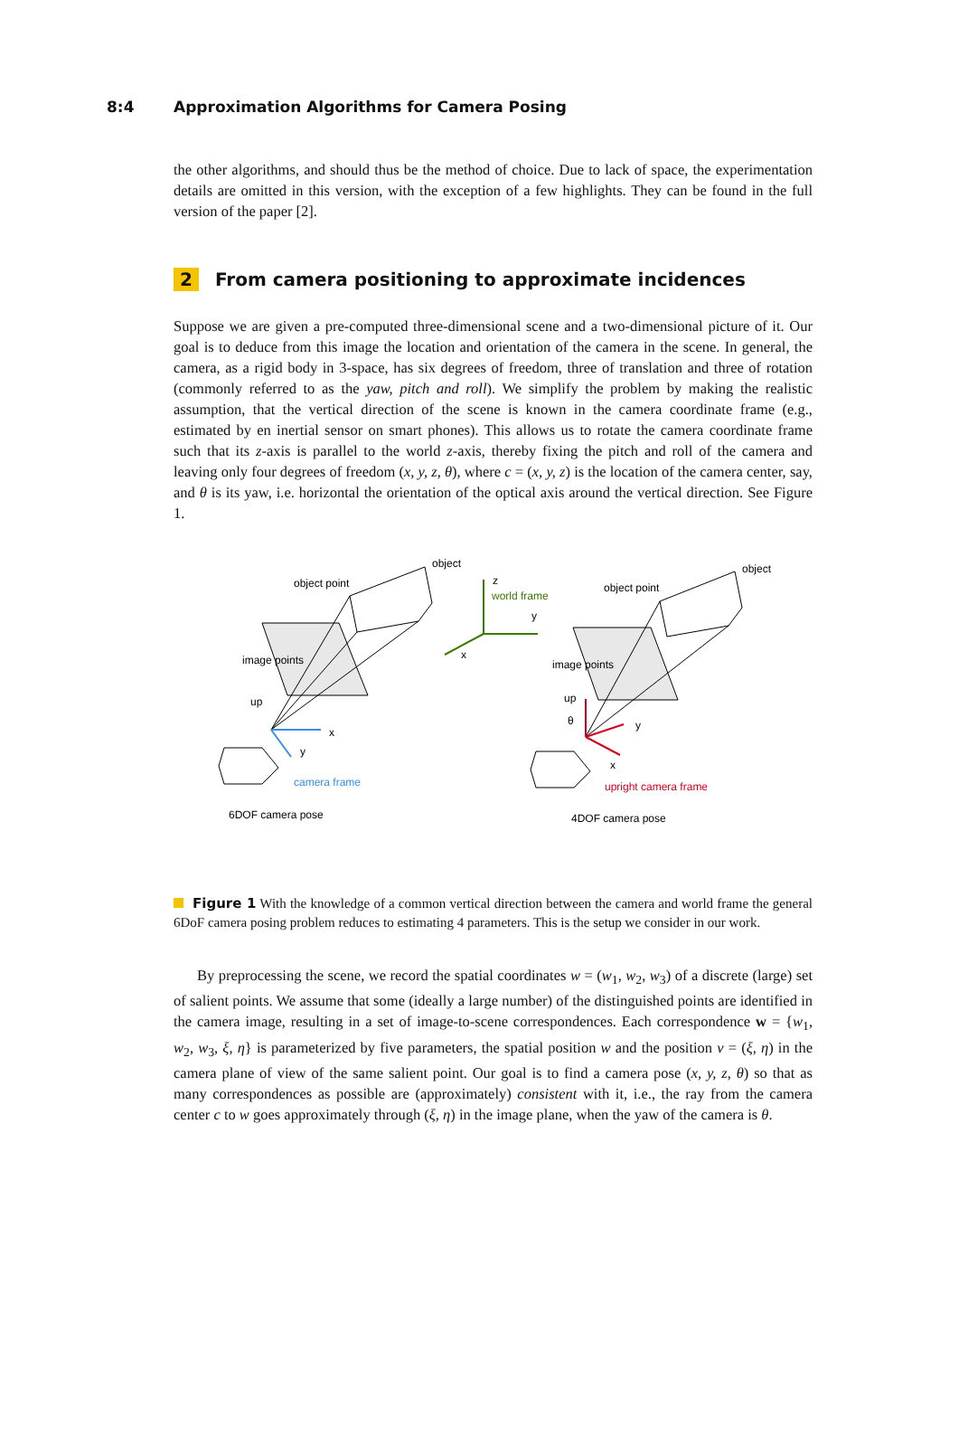8:4 Approximation Algorithms for Camera Posing
the other algorithms, and should thus be the method of choice. Due to lack of space, the experimentation details are omitted in this version, with the exception of a few highlights. They can be found in the full version of the paper [2].
2 From camera positioning to approximate incidences
Suppose we are given a pre-computed three-dimensional scene and a two-dimensional picture of it. Our goal is to deduce from this image the location and orientation of the camera in the scene. In general, the camera, as a rigid body in 3-space, has six degrees of freedom, three of translation and three of rotation (commonly referred to as the yaw, pitch and roll). We simplify the problem by making the realistic assumption, that the vertical direction of the scene is known in the camera coordinate frame (e.g., estimated by en inertial sensor on smart phones). This allows us to rotate the camera coordinate frame such that its z-axis is parallel to the world z-axis, thereby fixing the pitch and roll of the camera and leaving only four degrees of freedom (x, y, z, θ), where c = (x, y, z) is the location of the camera center, say, and θ is its yaw, i.e. horizontal the orientation of the optical axis around the vertical direction. See Figure 1.
object
object point
image points
up
x
y
camera frame
6DOF camera pose
z
world frame
y
x
object
object point
image points
up
θ
y
x
upright camera frame
4DOF camera pose
Figure 1 With the knowledge of a common vertical direction between the camera and world frame the general 6DoF camera posing problem reduces to estimating 4 parameters. This is the setup we consider in our work.
By preprocessing the scene, we record the spatial coordinates w = (w<sub>1</sub>, w<sub>2</sub>, w<sub>3</sub>) of a discrete (large) set of salient points. We assume that some (ideally a large number) of the distinguished points are identified in the camera image, resulting in a set of image-to-scene correspondences. Each correspondence w = {w<sub>1</sub>, w<sub>2</sub>, w<sub>3</sub>, ξ, η} is parameterized by five parameters, the spatial position w and the position v = (ξ, η) in the camera plane of view of the same salient point. Our goal is to find a camera pose (x, y, z, θ) so that as many correspondences as possible are (approximately) consistent with it, i.e., the ray from the camera center c to w goes approximately through (ξ, η) in the image plane, when the yaw of the camera is θ.